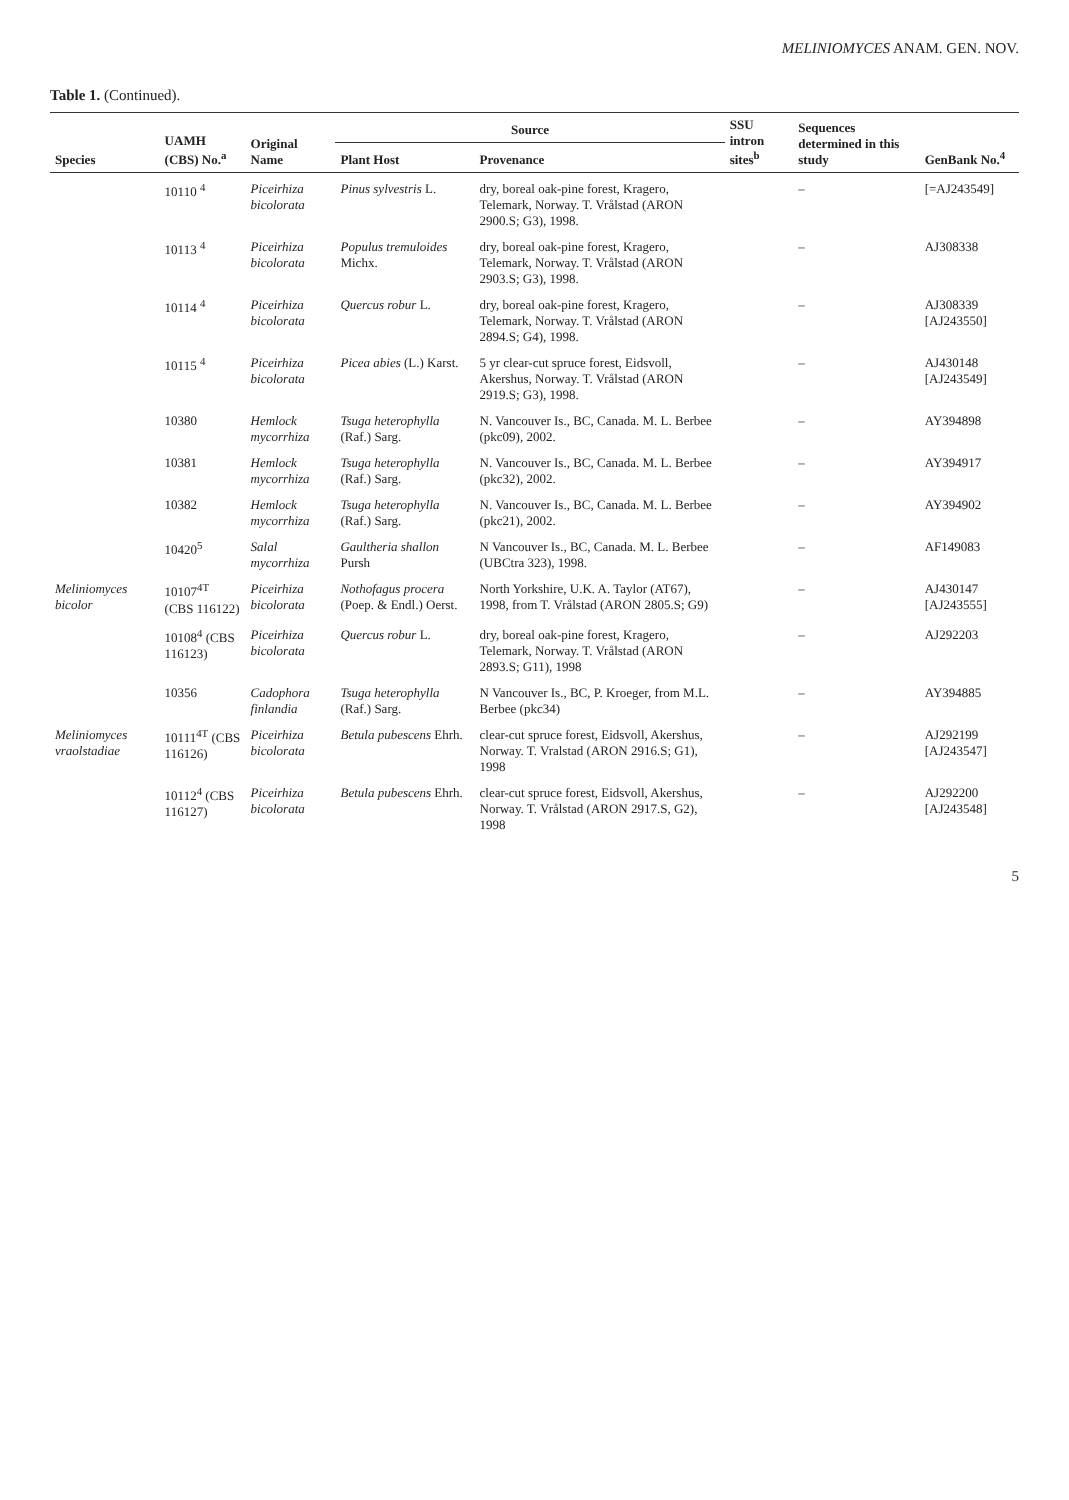MELINIOMYCES ANAM. GEN. NOV.
Table 1. (Continued).
| Species | UAMH (CBS) No.<sup>a</sup> | Original Name | Source | | SSU intron sites<sup>b</sup> | Sequences determined in this study | GenBank No.<sup>4</sup> |
| --- | --- | --- | --- | --- | --- | --- | --- |
| | | | Plant Host | Provenance | | | |
| | 10110 <sup>4</sup> | Piceirhiza bicolorata | Pinus sylvestris L. | dry, boreal oak-pine forest, Kragero, Telemark, Norway. T. Vrålstad (ARON 2900.S; G3), 1998. | | – | [=AJ243549] |
| | 10113 <sup>4</sup> | Piceirhiza bicolorata | Populus tremuloides Michx. | dry, boreal oak-pine forest, Kragero, Telemark, Norway. T. Vrålstad (ARON 2903.S; G3), 1998. | | – | AJ308338 |
| | 10114 <sup>4</sup> | Piceirhiza bicolorata | Quercus robur L. | dry, boreal oak-pine forest, Kragero, Telemark, Norway. T. Vrålstad (ARON 2894.S; G4), 1998. | | – | AJ308339 [AJ243550] |
| | 10115 <sup>4</sup> | Piceirhiza bicolorata | Picea abies (L.) Karst. | 5 yr clear-cut spruce forest, Eidsvoll, Akershus, Norway. T. Vrålstad (ARON 2919.S; G3), 1998. | | – | AJ430148 [AJ243549] |
| | 10380 | Hemlock mycorrhiza | Tsuga heterophylla (Raf.) Sarg. | N. Vancouver Is., BC, Canada. M. L. Berbee (pkc09), 2002. | | – | AY394898 |
| | 10381 | Hemlock mycorrhiza | Tsuga heterophylla (Raf.) Sarg. | N. Vancouver Is., BC, Canada. M. L. Berbee (pkc32), 2002. | | – | AY394917 |
| | 10382 | Hemlock mycorrhiza | Tsuga heterophylla (Raf.) Sarg. | N. Vancouver Is., BC, Canada. M. L. Berbee (pkc21), 2002. | | – | AY394902 |
| | 10420<sup>5</sup> | Salal mycorrhiza | Gaultheria shallon Pursh | N Vancouver Is., BC, Canada. M. L. Berbee (UBCtra 323), 1998. | | – | AF149083 |
| Meliniomyces bicolor | 10107<sup>4T</sup> (CBS 116122) | Piceirhiza bicolorata | Nothofagus procera (Poep. & Endl.) Oerst. | North Yorkshire, U.K. A. Taylor (AT67), 1998, from T. Vrålstad (ARON 2805.S; G9) | | – | AJ430147 [AJ243555] |
| | 10108<sup>4</sup> (CBS 116123) | Piceirhiza bicolorata | Quercus robur L. | dry, boreal oak-pine forest, Kragero, Telemark, Norway. T. Vrålstad (ARON 2893.S; G11), 1998 | | – | AJ292203 |
| | 10356 | Cadophora finlandia | Tsuga heterophylla (Raf.) Sarg. | N Vancouver Is., BC, P. Kroeger, from M.L. Berbee (pkc34) | | – | AY394885 |
| Meliniomyces vraolstadiae | 10111<sup>4T</sup> (CBS 116126) | Piceirhiza bicolorata | Betula pubescens Ehrh. | clear-cut spruce forest, Eidsvoll, Akershus, Norway. T. Vralstad (ARON 2916.S; G1), 1998 | | – | AJ292199 [AJ243547] |
| | 10112<sup>4</sup> (CBS 116127) | Piceirhiza bicolorata | Betula pubescens Ehrh. | clear-cut spruce forest, Eidsvoll, Akershus, Norway. T. Vrålstad (ARON 2917.S, G2), 1998 | | – | AJ292200 [AJ243548] |
5